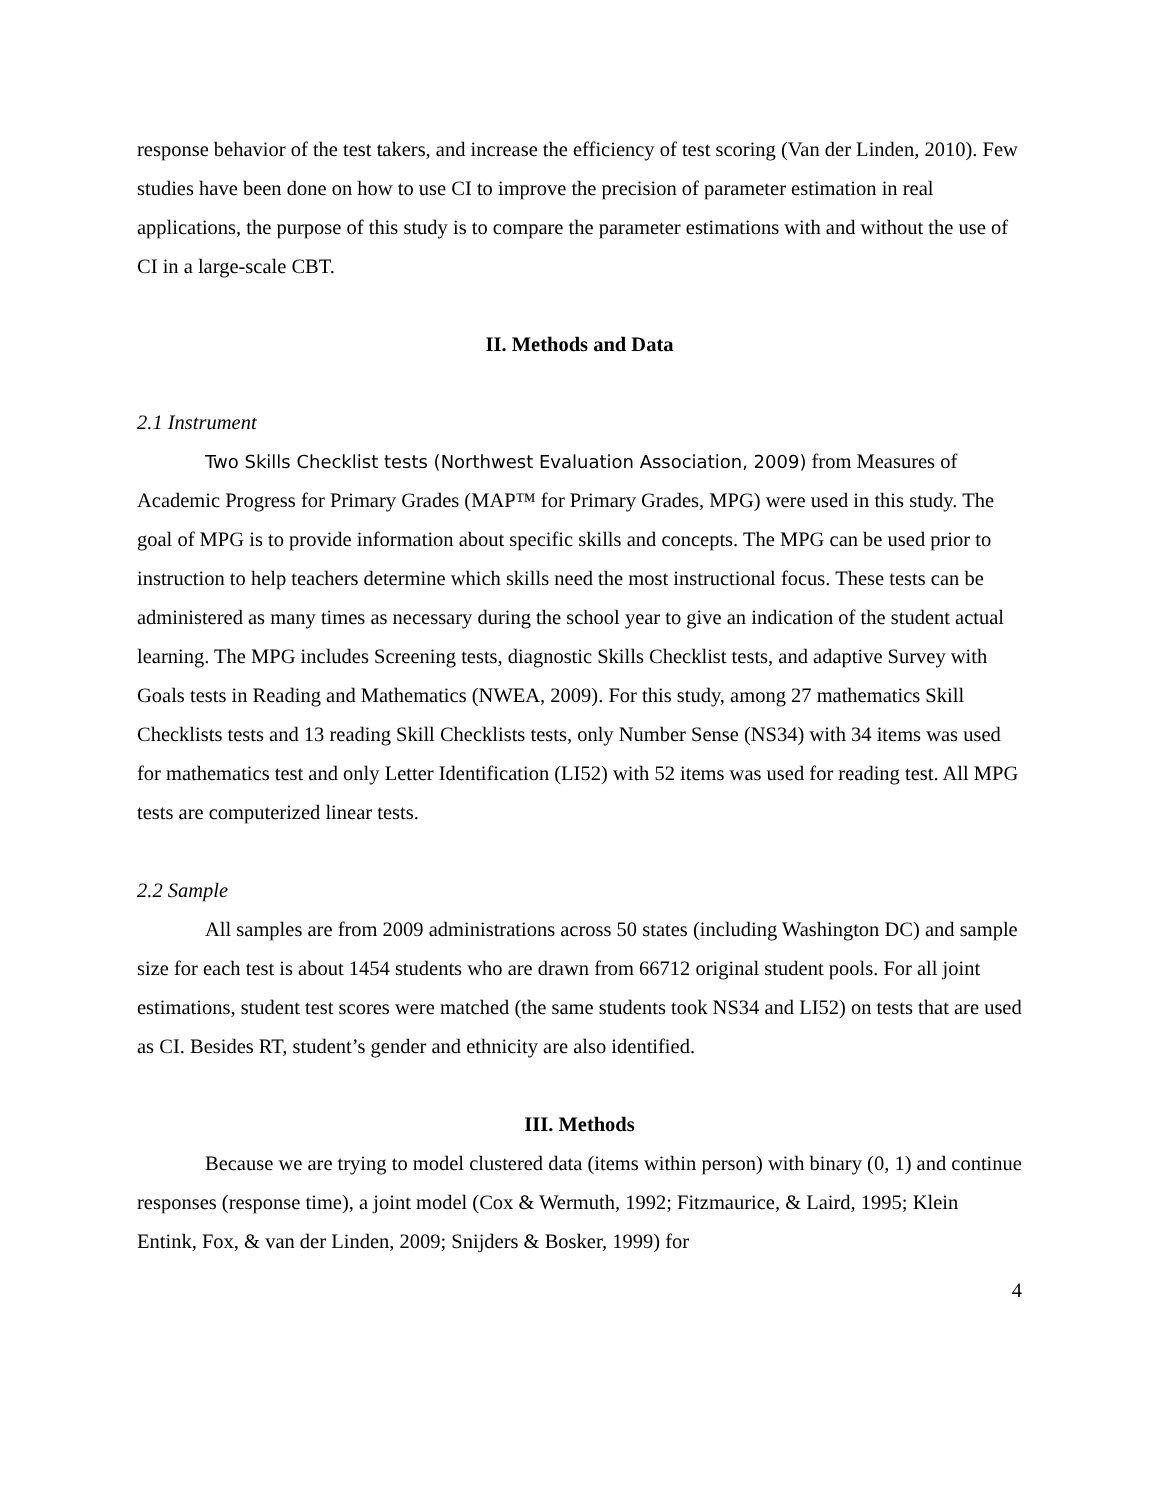response behavior of the test takers, and increase the efficiency of test scoring (Van der Linden, 2010). Few studies have been done on how to use CI to improve the precision of parameter estimation in real applications, the purpose of this study is to compare the parameter estimations with and without the use of CI in a large-scale CBT.
II. Methods and Data
2.1 Instrument
Two Skills Checklist tests (Northwest Evaluation Association, 2009) from Measures of Academic Progress for Primary Grades (MAP™ for Primary Grades, MPG) were used in this study. The goal of MPG is to provide information about specific skills and concepts. The MPG can be used prior to instruction to help teachers determine which skills need the most instructional focus. These tests can be administered as many times as necessary during the school year to give an indication of the student actual learning. The MPG includes Screening tests, diagnostic Skills Checklist tests, and adaptive Survey with Goals tests in Reading and Mathematics (NWEA, 2009). For this study, among 27 mathematics Skill Checklists tests and 13 reading Skill Checklists tests, only Number Sense (NS34) with 34 items was used for mathematics test and only Letter Identification (LI52) with 52 items was used for reading test. All MPG tests are computerized linear tests.
2.2 Sample
All samples are from 2009 administrations across 50 states (including Washington DC) and sample size for each test is about 1454 students who are drawn from 66712 original student pools. For all joint estimations, student test scores were matched (the same students took NS34 and LI52) on tests that are used as CI. Besides RT, student’s gender and ethnicity are also identified.
III. Methods
Because we are trying to model clustered data (items within person) with binary (0, 1) and continue responses (response time), a joint model (Cox & Wermuth, 1992; Fitzmaurice, & Laird, 1995; Klein Entink, Fox, & van der Linden, 2009; Snijders & Bosker, 1999) for
4